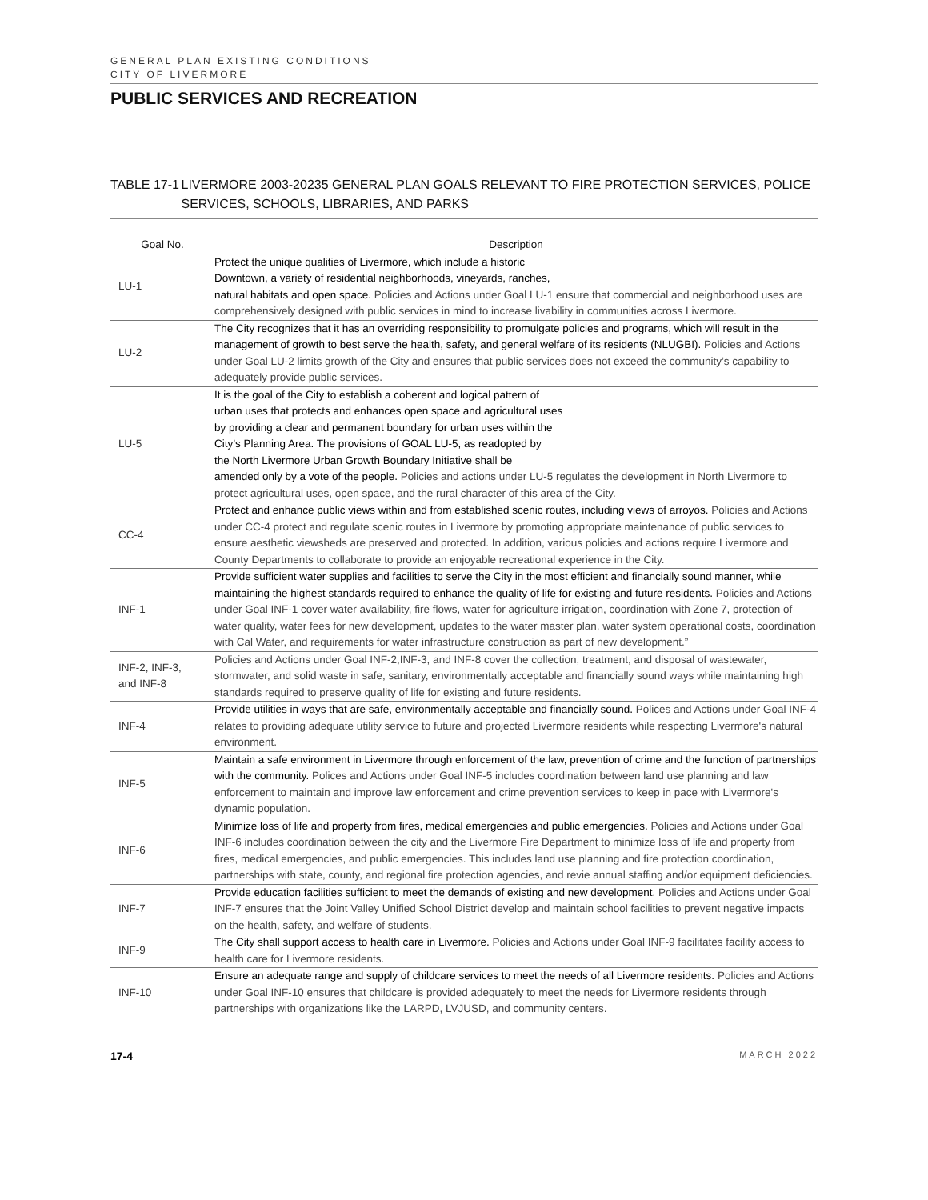GENERAL PLAN EXISTING CONDITIONS
CITY OF LIVERMORE
PUBLIC SERVICES AND RECREATION
TABLE 17-1 LIVERMORE 2003-20235 GENERAL PLAN GOALS RELEVANT TO FIRE PROTECTION SERVICES, POLICE SERVICES, SCHOOLS, LIBRARIES, AND PARKS
| Goal No. | Description |
| --- | --- |
| LU-1 | Protect the unique qualities of Livermore, which include a historic Downtown, a variety of residential neighborhoods, vineyards, ranches, natural habitats and open space. Policies and Actions under Goal LU-1 ensure that commercial and neighborhood uses are comprehensively designed with public services in mind to increase livability in communities across Livermore. |
| LU-2 | The City recognizes that it has an overriding responsibility to promulgate policies and programs, which will result in the management of growth to best serve the health, safety, and general welfare of its residents (NLUGBI). Policies and Actions under Goal LU-2 limits growth of the City and ensures that public services does not exceed the community’s capability to adequately provide public services. |
| LU-5 | It is the goal of the City to establish a coherent and logical pattern of urban uses that protects and enhances open space and agricultural uses by providing a clear and permanent boundary for urban uses within the City’s Planning Area. The provisions of GOAL LU-5, as readopted by the North Livermore Urban Growth Boundary Initiative shall be amended only by a vote of the people. Policies and actions under LU-5 regulates the development in North Livermore to protect agricultural uses, open space, and the rural character of this area of the City. |
| CC-4 | Protect and enhance public views within and from established scenic routes, including views of arroyos. Policies and Actions under CC-4 protect and regulate scenic routes in Livermore by promoting appropriate maintenance of public services to ensure aesthetic viewsheds are preserved and protected. In addition, various policies and actions require Livermore and County Departments to collaborate to provide an enjoyable recreational experience in the City. |
| INF-1 | Provide sufficient water supplies and facilities to serve the City in the most efficient and financially sound manner, while maintaining the highest standards required to enhance the quality of life for existing and future residents. Policies and Actions under Goal INF-1 cover water availability, fire flows, water for agriculture irrigation, coordination with Zone 7, protection of water quality, water fees for new development, updates to the water master plan, water system operational costs, coordination with Cal Water, and requirements for water infrastructure construction as part of new development.” |
| INF-2, INF-3, and INF-8 | Policies and Actions under Goal INF-2,INF-3, and INF-8 cover the collection, treatment, and disposal of wastewater, stormwater, and solid waste in safe, sanitary, environmentally acceptable and financially sound ways while maintaining high standards required to preserve quality of life for existing and future residents. |
| INF-4 | Provide utilities in ways that are safe, environmentally acceptable and financially sound. Polices and Actions under Goal INF-4 relates to providing adequate utility service to future and projected Livermore residents while respecting Livermore's natural environment. |
| INF-5 | Maintain a safe environment in Livermore through enforcement of the law, prevention of crime and the function of partnerships with the community. Polices and Actions under Goal INF-5 includes coordination between land use planning and law enforcement to maintain and improve law enforcement and crime prevention services to keep in pace with Livermore's dynamic population. |
| INF-6 | Minimize loss of life and property from fires, medical emergencies and public emergencies. Policies and Actions under Goal INF-6 includes coordination between the city and the Livermore Fire Department to minimize loss of life and property from fires, medical emergencies, and public emergencies. This includes land use planning and fire protection coordination, partnerships with state, county, and regional fire protection agencies, and revie annual staffing and/or equipment deficiencies. |
| INF-7 | Provide education facilities sufficient to meet the demands of existing and new development. Policies and Actions under Goal INF-7 ensures that the Joint Valley Unified School District develop and maintain school facilities to prevent negative impacts on the health, safety, and welfare of students. |
| INF-9 | The City shall support access to health care in Livermore. Policies and Actions under Goal INF-9 facilitates facility access to health care for Livermore residents. |
| INF-10 | Ensure an adequate range and supply of childcare services to meet the needs of all Livermore residents. Policies and Actions under Goal INF-10 ensures that childcare is provided adequately to meet the needs for Livermore residents through partnerships with organizations like the LARPD, LVJUSD, and community centers. |
17-4 MARCH 2022